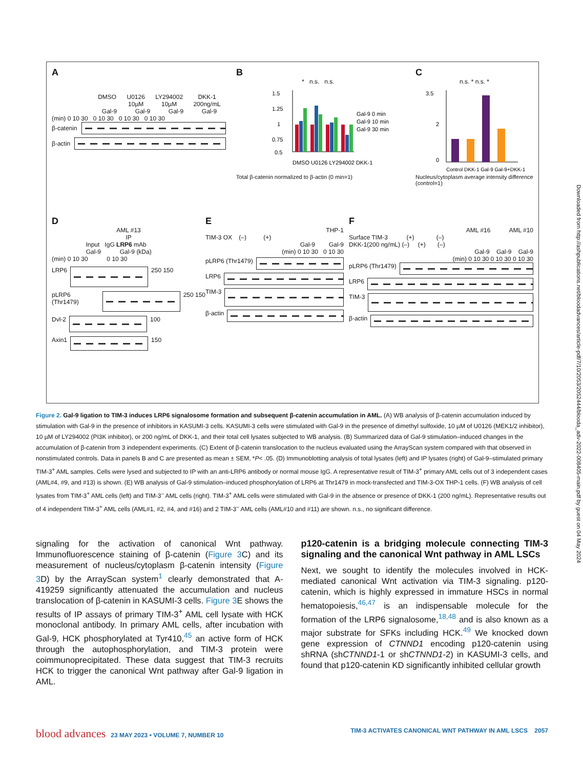A
DMSO U0126
10µM LY294002
10µM DKK-1
200ng/mL
Gal-9 Gal-9 Gal-9 Gal-9
(min) 0 10 30 0 10 30 0 10 30 0 10 30
β-catenin
β-actin
B
* n.s. n.s.
1.5
1.25
1
0.75
0.5
Gal-9 0 min
Gal-9 10 min
Gal-9 30 min
DMSO U0126 LY294002 DKK-1
Total β-catenin normalized to β-actin (0 min=1)
C
n.s. * n.s. *
3.5
2
0
Control DKK-1 Gal-9 Gal-9+DKK-1
Nucleus/cytoplasm average intensity difference (control=1)
D
AML #13
IP
Input IgG LRP6 mAb
Gal-9 Gal-9 (kDa)
(min) 0 10 30 0 10 30
LRP6
250 150
pLRP6 (Thr1479)
250 150
Dvl-2
100
Axin1
150
E
THP-1
TIM-3 OX (–) (+)
Gal-9 Gal-9
(min) 0 10 30 0 10 30
pLRP6 (Thr1479)
LRP6
TIM-3
β-actin
F
AML #16 AML #10
Surface TIM-3 (+) (–)
DKK-1(200 ng/mL) (–) (+) (–)
Gal-9 Gal-9 Gal-9
(min) 0 10 30 0 10 30 0 10 30
pLRP6 (Thr1479)
LRP6
TIM-3
β-actin
Figure 2. Gal-9 ligation to TIM-3 induces LRP6 signalosome formation and subsequent β-catenin accumulation in AML. (A) WB analysis of β-catenin accumulation induced by stimulation with Gal-9 in the presence of inhibitors in KASUMI-3 cells. KASUMI-3 cells were stimulated with Gal-9 in the presence of dimethyl sulfoxide, 10 µM of U0126 (MEK1/2 inhibitor), 10 µM of LY294002 (PI3K inhibitor), or 200 ng/mL of DKK-1, and their total cell lysates subjected to WB analysis. (B) Summarized data of Gal-9 stimulation–induced changes in the accumulation of β-catenin from 3 independent experiments. (C) Extent of β-catenin translocation to the nucleus evaluated using the ArrayScan system compared with that observed in nonstimulated controls. Data in panels B and C are presented as mean ± SEM, *P< .05. (D) Immunoblotting analysis of total lysates (left) and IP lysates (right) of Gal-9–stimulated primary TIM-3<sup>+</sup> AML samples. Cells were lysed and subjected to IP with an anti-LRP6 antibody or normal mouse IgG. A representative result of TIM-3<sup>+</sup> primary AML cells out of 3 independent cases (AML#4, #9, and #13) is shown. (E) WB analysis of Gal-9 stimulation–induced phosphorylation of LRP6 at Thr1479 in mock-transfected and TIM-3-OX THP-1 cells. (F) WB analysis of cell lysates from TIM-3<sup>+</sup> AML cells (left) and TIM-3<sup>–</sup> AML cells (right). TIM-3<sup>+</sup> AML cells were stimulated with Gal-9 in the absence or presence of DKK-1 (200 ng/mL). Representative results out of 4 independent TIM-3<sup>+</sup> AML cells (AML#1, #2, #4, and #16) and 2 TIM-3<sup>–</sup> AML cells (AML#10 and #11) are shown. n.s., no significant difference.
signaling for the activation of canonical Wnt pathway. Immunofluorescence staining of β-catenin (Figure 3 C) and its measurement of nucleus/cytoplasm β-catenin intensity (Figure 3 D) by the ArrayScan system<sup>1</sup> clearly demonstrated that A-419259 significantly attenuated the accumulation and nucleus translocation of β-catenin in KASUMI-3 cells. Figure 3 E shows the results of IP assays of primary TIM-3<sup>+</sup> AML cell lysate with HCK monoclonal antibody. In primary AML cells, after incubation with Gal-9, HCK phosphorylated at Tyr410,<sup>45</sup> an active form of HCK through the autophosphorylation, and TIM-3 protein were coimmunoprecipitated. These data suggest that TIM-3 recruits HCK to trigger the canonical Wnt pathway after Gal-9 ligation in AML.
p120-catenin is a bridging molecule connecting TIM-3 signaling and the canonical Wnt pathway in AML LSCs
Next, we sought to identify the molecules involved in HCK-mediated canonical Wnt activation via TIM-3 signaling. p120-catenin, which is highly expressed in immature HSCs in normal hematopoiesis,<sup>46,47</sup> is an indispensable molecule for the formation of the LRP6 signalosome,<sup>18,48</sup> and is also known as a major substrate for SFKs including HCK.<sup>49</sup> We knocked down gene expression of CTNND1 encoding p120-catenin using shRNA (shCTNND1-1 or shCTNND1-2) in KASUMI-3 cells, and found that p120-catenin KD significantly inhibited cellular growth
Downloaded from http://ashpublications.net/bloodadvances/article-pdf/7/10/2053/2052444/blooda_adv-2022-008405-main.pdf by guest on 04 May 2024
blood advances 23 MAY 2023 • VOLUME 7, NUMBER 10 TIM-3 ACTIVATES CANONICAL WNT PATHWAY IN AML LSCS 2057